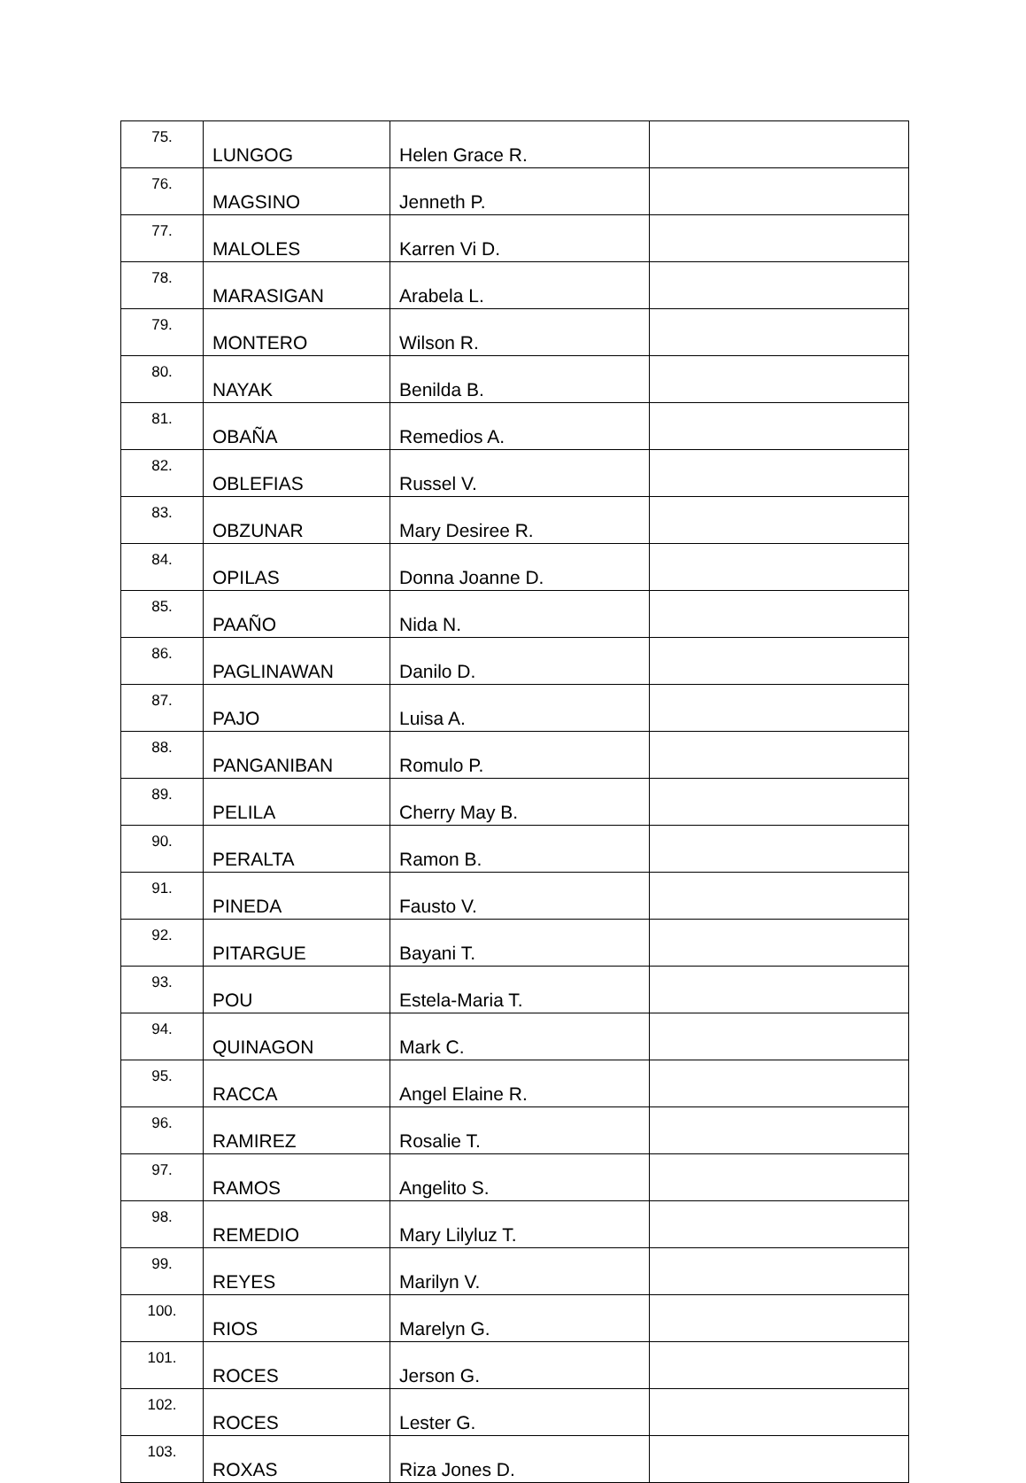| 75. | LUNGOG | Helen Grace R. | |
| 76. | MAGSINO | Jenneth P. | |
| 77. | MALOLES | Karren Vi D. | |
| 78. | MARASIGAN | Arabela L. | |
| 79. | MONTERO | Wilson R. | |
| 80. | NAYAK | Benilda B. | |
| 81. | OBAÑA | Remedios A. | |
| 82. | OBLEFIAS | Russel V. | |
| 83. | OBZUNAR | Mary Desiree R. | |
| 84. | OPILAS | Donna Joanne D. | |
| 85. | PAAÑO | Nida N. | |
| 86. | PAGLINAWAN | Danilo D. | |
| 87. | PAJO | Luisa A. | |
| 88. | PANGANIBAN | Romulo P. | |
| 89. | PELILA | Cherry May B. | |
| 90. | PERALTA | Ramon B. | |
| 91. | PINEDA | Fausto V. | |
| 92. | PITARGUE | Bayani T. | |
| 93. | POU | Estela-Maria T. | |
| 94. | QUINAGON | Mark C. | |
| 95. | RACCA | Angel Elaine R. | |
| 96. | RAMIREZ | Rosalie T. | |
| 97. | RAMOS | Angelito S. | |
| 98. | REMEDIO | Mary Lilyluz T. | |
| 99. | REYES | Marilyn V. | |
| 100. | RIOS | Marelyn G. | |
| 101. | ROCES | Jerson G. | |
| 102. | ROCES | Lester G. | |
| 103. | ROXAS | Riza Jones D. | |